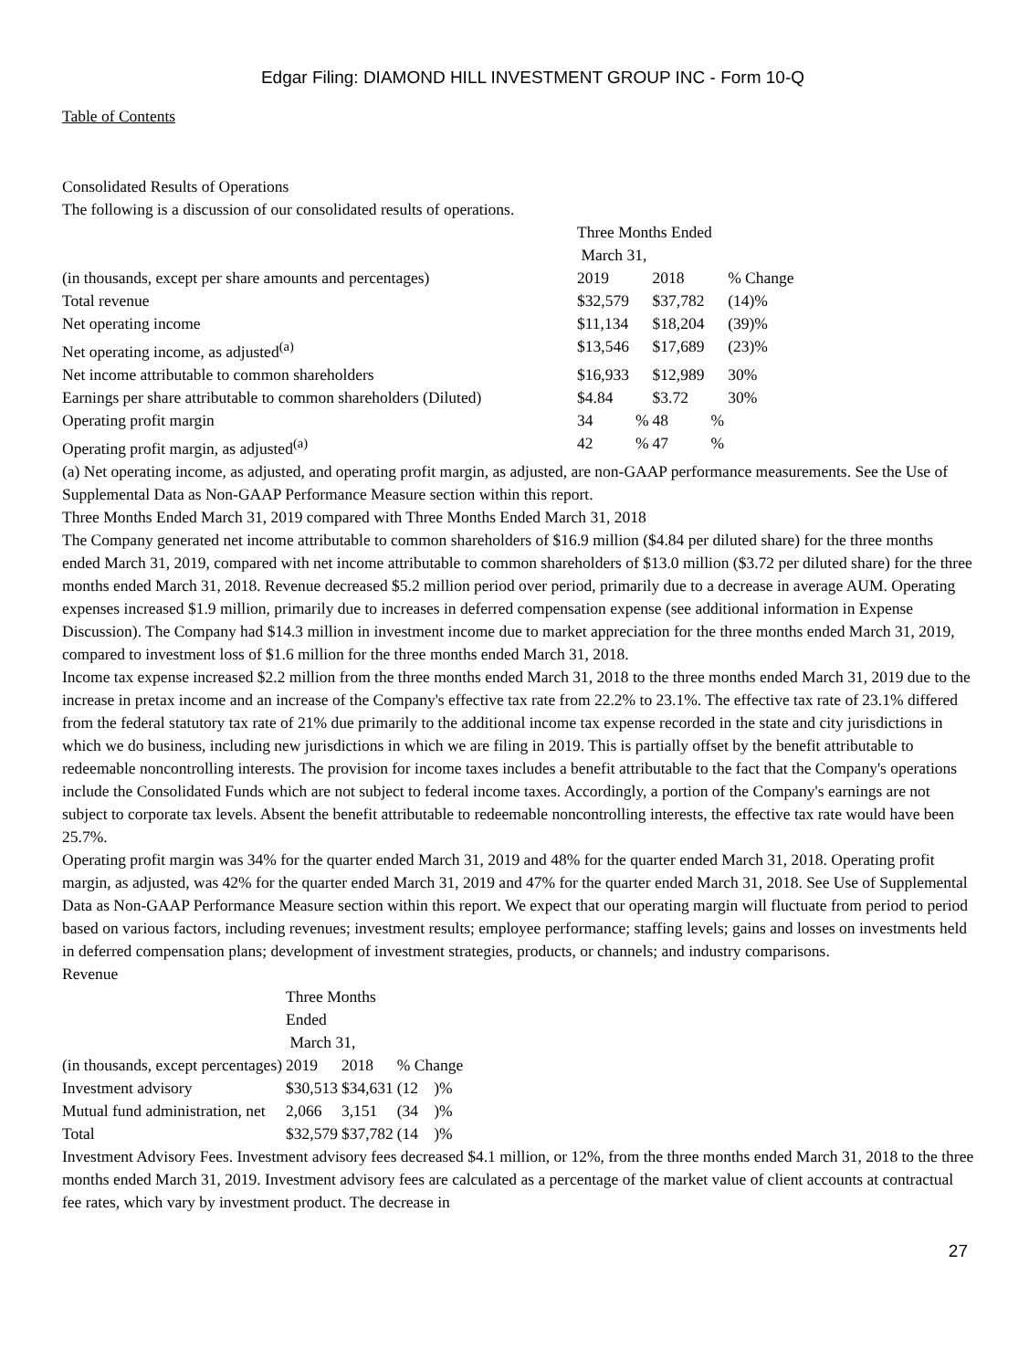Edgar Filing: DIAMOND HILL INVESTMENT GROUP INC - Form 10-Q
Table of Contents
Consolidated Results of Operations
The following is a discussion of our consolidated results of operations.
| | Three Months Ended March 31, | | | | |
| (in thousands, except per share amounts and percentages) | 2019 | | 2018 | | % Change |
| Total revenue | $32,579 | | $37,782 | | (14)% |
| Net operating income | $11,134 | | $18,204 | | (39)% |
| Net operating income, as adjusted<sup>(a)</sup> | $13,546 | | $17,689 | | (23)% |
| Net income attributable to common shareholders | $16,933 | | $12,989 | | 30% |
| Earnings per share attributable to common shareholders (Diluted) | $4.84 | | $3.72 | | 30% |
| Operating profit margin | 34 | % | 48 | % | |
| Operating profit margin, as adjusted<sup>(a)</sup> | 42 | % | 47 | % | |
(a) Net operating income, as adjusted, and operating profit margin, as adjusted, are non-GAAP performance measurements. See the Use of Supplemental Data as Non-GAAP Performance Measure section within this report.
Three Months Ended March 31, 2019 compared with Three Months Ended March 31, 2018
The Company generated net income attributable to common shareholders of $16.9 million ($4.84 per diluted share) for the three months ended March 31, 2019, compared with net income attributable to common shareholders of $13.0 million ($3.72 per diluted share) for the three months ended March 31, 2018. Revenue decreased $5.2 million period over period, primarily due to a decrease in average AUM. Operating expenses increased $1.9 million, primarily due to increases in deferred compensation expense (see additional information in Expense Discussion). The Company had $14.3 million in investment income due to market appreciation for the three months ended March 31, 2019, compared to investment loss of $1.6 million for the three months ended March 31, 2018.
Income tax expense increased $2.2 million from the three months ended March 31, 2018 to the three months ended March 31, 2019 due to the increase in pretax income and an increase of the Company's effective tax rate from 22.2% to 23.1%. The effective tax rate of 23.1% differed from the federal statutory tax rate of 21% due primarily to the additional income tax expense recorded in the state and city jurisdictions in which we do business, including new jurisdictions in which we are filing in 2019. This is partially offset by the benefit attributable to redeemable noncontrolling interests. The provision for income taxes includes a benefit attributable to the fact that the Company's operations include the Consolidated Funds which are not subject to federal income taxes. Accordingly, a portion of the Company's earnings are not subject to corporate tax levels. Absent the benefit attributable to redeemable noncontrolling interests, the effective tax rate would have been 25.7%.
Operating profit margin was 34% for the quarter ended March 31, 2019 and 48% for the quarter ended March 31, 2018. Operating profit margin, as adjusted, was 42% for the quarter ended March 31, 2019 and 47% for the quarter ended March 31, 2018. See Use of Supplemental Data as Non-GAAP Performance Measure section within this report. We expect that our operating margin will fluctuate from period to period based on various factors, including revenues; investment results; employee performance; staffing levels; gains and losses on investments held in deferred compensation plans; development of investment strategies, products, or channels; and industry comparisons.
Revenue
| | Three Months Ended March 31, | | | |
| (in thousands, except percentages) | 2019 | 2018 | % Change | |
| Investment advisory | $30,513 | $34,631 | (12 | )% |
| Mutual fund administration, net | 2,066 | 3,151 | (34 | )% |
| Total | $32,579 | $37,782 | (14 | )% |
Investment Advisory Fees. Investment advisory fees decreased $4.1 million, or 12%, from the three months ended March 31, 2018 to the three months ended March 31, 2019. Investment advisory fees are calculated as a percentage of the market value of client accounts at contractual fee rates, which vary by investment product. The decrease in
27